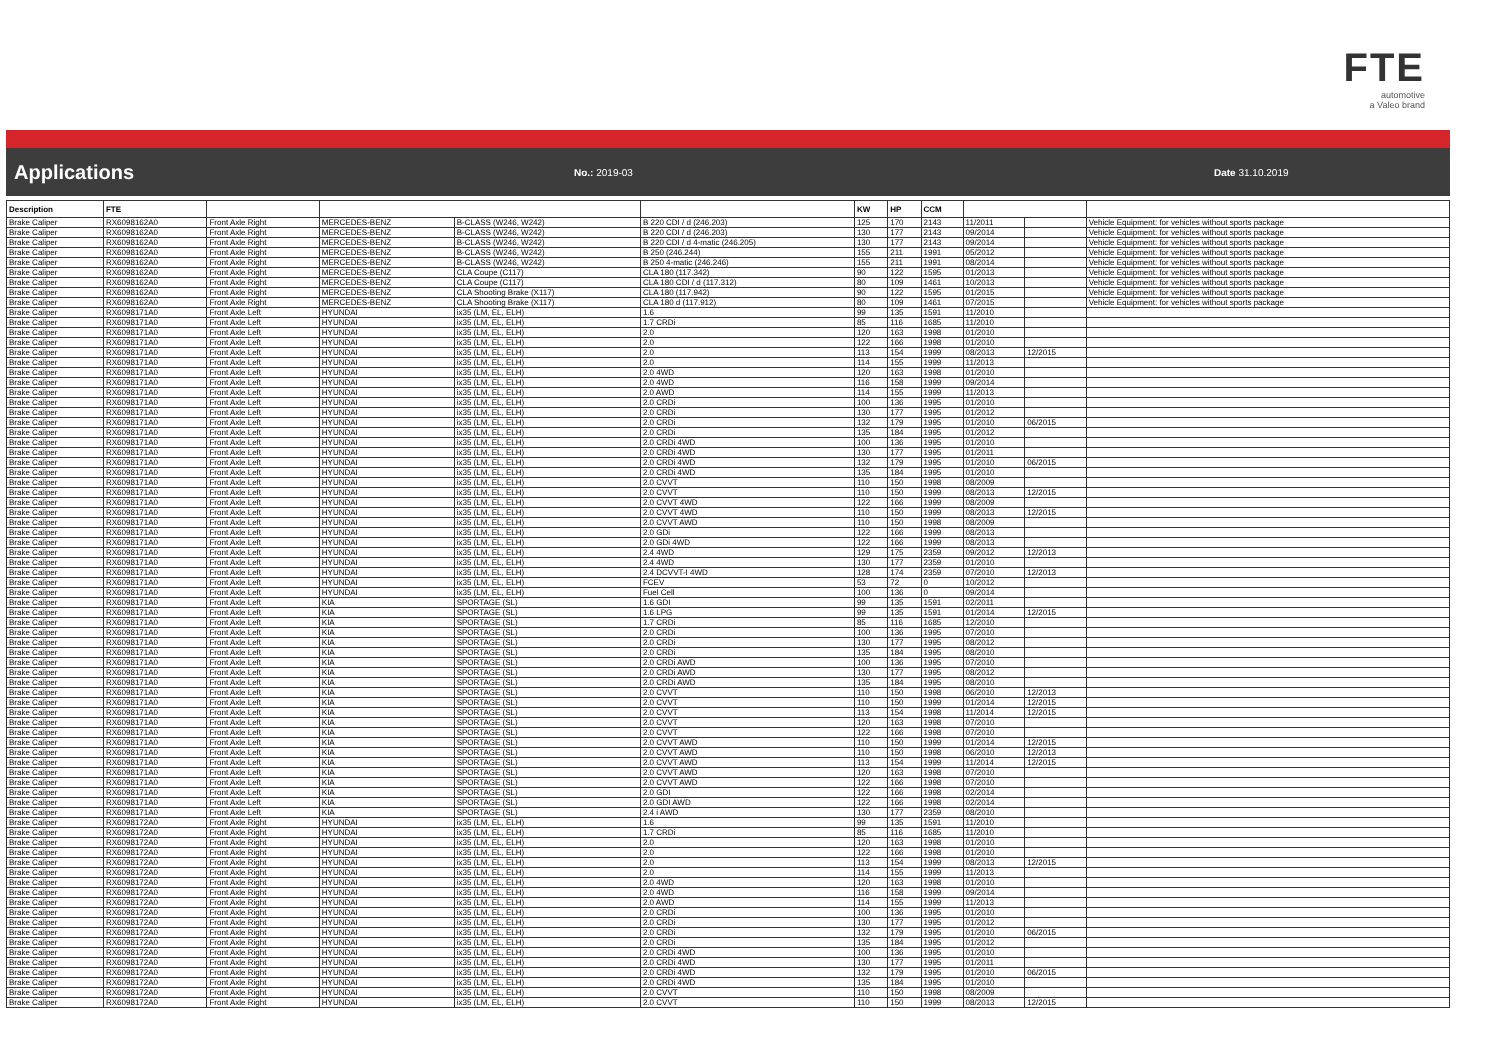FTE
automotive
a Valeo brand
Applications
No.: 2019-03 Date 31.10.2019
| Description | FTE | | | | | KW | HP | CCM | | | |
| --- | --- | --- | --- | --- | --- | --- | --- | --- | --- | --- | --- |
| Brake Caliper | RX6098162A0 | Front Axle Right | MERCEDES-BENZ | B-CLASS (W246, W242) | B 220 CDI / d (246.203) | 125 | 170 | 2143 | 11/2011 | | Vehicle Equipment: for vehicles without sports package |
| Brake Caliper | RX6098162A0 | Front Axle Right | MERCEDES-BENZ | B-CLASS (W246, W242) | B 220 CDI / d (246.203) | 130 | 177 | 2143 | 09/2014 | | Vehicle Equipment: for vehicles without sports package |
| Brake Caliper | RX6098162A0 | Front Axle Right | MERCEDES-BENZ | B-CLASS (W246, W242) | B 220 CDI / d 4-matic (246.205) | 130 | 177 | 2143 | 09/2014 | | Vehicle Equipment: for vehicles without sports package |
| Brake Caliper | RX6098162A0 | Front Axle Right | MERCEDES-BENZ | B-CLASS (W246, W242) | B 250 (246.244) | 155 | 211 | 1991 | 05/2012 | | Vehicle Equipment: for vehicles without sports package |
| Brake Caliper | RX6098162A0 | Front Axle Right | MERCEDES-BENZ | B-CLASS (W246, W242) | B 250 4-matic (246.246) | 155 | 211 | 1991 | 08/2014 | | Vehicle Equipment: for vehicles without sports package |
| Brake Caliper | RX6098162A0 | Front Axle Right | MERCEDES-BENZ | CLA Coupe (C117) | CLA 180 (117.342) | 90 | 122 | 1595 | 01/2013 | | Vehicle Equipment: for vehicles without sports package |
| Brake Caliper | RX6098162A0 | Front Axle Right | MERCEDES-BENZ | CLA Coupe (C117) | CLA 180 CDI / d (117.312) | 80 | 109 | 1461 | 10/2013 | | Vehicle Equipment: for vehicles without sports package |
| Brake Caliper | RX6098162A0 | Front Axle Right | MERCEDES-BENZ | CLA Shooting Brake (X117) | CLA 180 (117.942) | 90 | 122 | 1595 | 01/2015 | | Vehicle Equipment: for vehicles without sports package |
| Brake Caliper | RX6098162A0 | Front Axle Right | MERCEDES-BENZ | CLA Shooting Brake (X117) | CLA 180 d (117.912) | 80 | 109 | 1461 | 07/2015 | | Vehicle Equipment: for vehicles without sports package |
| Brake Caliper | RX6098171A0 | Front Axle Left | HYUNDAI | ix35 (LM, EL, ELH) | 1.6 | 99 | 135 | 1591 | 11/2010 | | |
| Brake Caliper | RX6098171A0 | Front Axle Left | HYUNDAI | ix35 (LM, EL, ELH) | 1.7 CRDi | 85 | 116 | 1685 | 11/2010 | | |
| Brake Caliper | RX6098171A0 | Front Axle Left | HYUNDAI | ix35 (LM, EL, ELH) | 2.0 | 120 | 163 | 1998 | 01/2010 | | |
| Brake Caliper | RX6098171A0 | Front Axle Left | HYUNDAI | ix35 (LM, EL, ELH) | 2.0 | 122 | 166 | 1998 | 01/2010 | | |
| Brake Caliper | RX6098171A0 | Front Axle Left | HYUNDAI | ix35 (LM, EL, ELH) | 2.0 | 113 | 154 | 1999 | 08/2013 | 12/2015 | |
| Brake Caliper | RX6098171A0 | Front Axle Left | HYUNDAI | ix35 (LM, EL, ELH) | 2.0 | 114 | 155 | 1999 | 11/2013 | | |
| Brake Caliper | RX6098171A0 | Front Axle Left | HYUNDAI | ix35 (LM, EL, ELH) | 2.0 4WD | 120 | 163 | 1998 | 01/2010 | | |
| Brake Caliper | RX6098171A0 | Front Axle Left | HYUNDAI | ix35 (LM, EL, ELH) | 2.0 4WD | 116 | 158 | 1999 | 09/2014 | | |
| Brake Caliper | RX6098171A0 | Front Axle Left | HYUNDAI | ix35 (LM, EL, ELH) | 2.0 AWD | 114 | 155 | 1999 | 11/2013 | | |
| Brake Caliper | RX6098171A0 | Front Axle Left | HYUNDAI | ix35 (LM, EL, ELH) | 2.0 CRDi | 100 | 136 | 1995 | 01/2010 | | |
| Brake Caliper | RX6098171A0 | Front Axle Left | HYUNDAI | ix35 (LM, EL, ELH) | 2.0 CRDi | 130 | 177 | 1995 | 01/2012 | | |
| Brake Caliper | RX6098171A0 | Front Axle Left | HYUNDAI | ix35 (LM, EL, ELH) | 2.0 CRDi | 132 | 179 | 1995 | 01/2010 | 06/2015 | |
| Brake Caliper | RX6098171A0 | Front Axle Left | HYUNDAI | ix35 (LM, EL, ELH) | 2.0 CRDi | 135 | 184 | 1995 | 01/2012 | | |
| Brake Caliper | RX6098171A0 | Front Axle Left | HYUNDAI | ix35 (LM, EL, ELH) | 2.0 CRDi 4WD | 100 | 136 | 1995 | 01/2010 | | |
| Brake Caliper | RX6098171A0 | Front Axle Left | HYUNDAI | ix35 (LM, EL, ELH) | 2.0 CRDi 4WD | 130 | 177 | 1995 | 01/2011 | | |
| Brake Caliper | RX6098171A0 | Front Axle Left | HYUNDAI | ix35 (LM, EL, ELH) | 2.0 CRDi 4WD | 132 | 179 | 1995 | 01/2010 | 06/2015 | |
| Brake Caliper | RX6098171A0 | Front Axle Left | HYUNDAI | ix35 (LM, EL, ELH) | 2.0 CRDi 4WD | 135 | 184 | 1995 | 01/2010 | | |
| Brake Caliper | RX6098171A0 | Front Axle Left | HYUNDAI | ix35 (LM, EL, ELH) | 2.0 CVVT | 110 | 150 | 1998 | 08/2009 | | |
| Brake Caliper | RX6098171A0 | Front Axle Left | HYUNDAI | ix35 (LM, EL, ELH) | 2.0 CVVT | 110 | 150 | 1999 | 08/2013 | 12/2015 | |
| Brake Caliper | RX6098171A0 | Front Axle Left | HYUNDAI | ix35 (LM, EL, ELH) | 2.0 CVVT 4WD | 122 | 166 | 1999 | 08/2009 | | |
| Brake Caliper | RX6098171A0 | Front Axle Left | HYUNDAI | ix35 (LM, EL, ELH) | 2.0 CVVT 4WD | 110 | 150 | 1999 | 08/2013 | 12/2015 | |
| Brake Caliper | RX6098171A0 | Front Axle Left | HYUNDAI | ix35 (LM, EL, ELH) | 2.0 CVVT AWD | 110 | 150 | 1998 | 08/2009 | | |
| Brake Caliper | RX6098171A0 | Front Axle Left | HYUNDAI | ix35 (LM, EL, ELH) | 2.0 GDi | 122 | 166 | 1999 | 08/2013 | | |
| Brake Caliper | RX6098171A0 | Front Axle Left | HYUNDAI | ix35 (LM, EL, ELH) | 2.0 GDi 4WD | 122 | 166 | 1999 | 08/2013 | | |
| Brake Caliper | RX6098171A0 | Front Axle Left | HYUNDAI | ix35 (LM, EL, ELH) | 2.4 4WD | 129 | 175 | 2359 | 09/2012 | 12/2013 | |
| Brake Caliper | RX6098171A0 | Front Axle Left | HYUNDAI | ix35 (LM, EL, ELH) | 2.4 4WD | 130 | 177 | 2359 | 01/2010 | | |
| Brake Caliper | RX6098171A0 | Front Axle Left | HYUNDAI | ix35 (LM, EL, ELH) | 2.4 DCVVT-I 4WD | 128 | 174 | 2359 | 07/2010 | 12/2013 | |
| Brake Caliper | RX6098171A0 | Front Axle Left | HYUNDAI | ix35 (LM, EL, ELH) | FCEV | 53 | 72 | 0 | 10/2012 | | |
| Brake Caliper | RX6098171A0 | Front Axle Left | HYUNDAI | ix35 (LM, EL, ELH) | Fuel Cell | 100 | 136 | 0 | 09/2014 | | |
| Brake Caliper | RX6098171A0 | Front Axle Left | KIA | SPORTAGE (SL) | 1.6 GDI | 99 | 135 | 1591 | 02/2011 | | |
| Brake Caliper | RX6098171A0 | Front Axle Left | KIA | SPORTAGE (SL) | 1.6 LPG | 99 | 135 | 1591 | 01/2014 | 12/2015 | |
| Brake Caliper | RX6098171A0 | Front Axle Left | KIA | SPORTAGE (SL) | 1.7 CRDi | 85 | 116 | 1685 | 12/2010 | | |
| Brake Caliper | RX6098171A0 | Front Axle Left | KIA | SPORTAGE (SL) | 2.0 CRDi | 100 | 136 | 1995 | 07/2010 | | |
| Brake Caliper | RX6098171A0 | Front Axle Left | KIA | SPORTAGE (SL) | 2.0 CRDi | 130 | 177 | 1995 | 08/2012 | | |
| Brake Caliper | RX6098171A0 | Front Axle Left | KIA | SPORTAGE (SL) | 2.0 CRDi | 135 | 184 | 1995 | 08/2010 | | |
| Brake Caliper | RX6098171A0 | Front Axle Left | KIA | SPORTAGE (SL) | 2.0 CRDi AWD | 100 | 136 | 1995 | 07/2010 | | |
| Brake Caliper | RX6098171A0 | Front Axle Left | KIA | SPORTAGE (SL) | 2.0 CRDi AWD | 130 | 177 | 1995 | 08/2012 | | |
| Brake Caliper | RX6098171A0 | Front Axle Left | KIA | SPORTAGE (SL) | 2.0 CRDi AWD | 135 | 184 | 1995 | 08/2010 | | |
| Brake Caliper | RX6098171A0 | Front Axle Left | KIA | SPORTAGE (SL) | 2.0 CVVT | 110 | 150 | 1998 | 06/2010 | 12/2013 | |
| Brake Caliper | RX6098171A0 | Front Axle Left | KIA | SPORTAGE (SL) | 2.0 CVVT | 110 | 150 | 1999 | 01/2014 | 12/2015 | |
| Brake Caliper | RX6098171A0 | Front Axle Left | KIA | SPORTAGE (SL) | 2.0 CVVT | 113 | 154 | 1998 | 11/2014 | 12/2015 | |
| Brake Caliper | RX6098171A0 | Front Axle Left | KIA | SPORTAGE (SL) | 2.0 CVVT | 120 | 163 | 1998 | 07/2010 | | |
| Brake Caliper | RX6098171A0 | Front Axle Left | KIA | SPORTAGE (SL) | 2.0 CVVT | 122 | 166 | 1998 | 07/2010 | | |
| Brake Caliper | RX6098171A0 | Front Axle Left | KIA | SPORTAGE (SL) | 2.0 CVVT AWD | 110 | 150 | 1999 | 01/2014 | 12/2015 | |
| Brake Caliper | RX6098171A0 | Front Axle Left | KIA | SPORTAGE (SL) | 2.0 CVVT AWD | 110 | 150 | 1998 | 06/2010 | 12/2013 | |
| Brake Caliper | RX6098171A0 | Front Axle Left | KIA | SPORTAGE (SL) | 2.0 CVVT AWD | 113 | 154 | 1999 | 11/2014 | 12/2015 | |
| Brake Caliper | RX6098171A0 | Front Axle Left | KIA | SPORTAGE (SL) | 2.0 CVVT AWD | 120 | 163 | 1998 | 07/2010 | | |
| Brake Caliper | RX6098171A0 | Front Axle Left | KIA | SPORTAGE (SL) | 2.0 CVVT AWD | 122 | 166 | 1998 | 07/2010 | | |
| Brake Caliper | RX6098171A0 | Front Axle Left | KIA | SPORTAGE (SL) | 2.0 GDI | 122 | 166 | 1998 | 02/2014 | | |
| Brake Caliper | RX6098171A0 | Front Axle Left | KIA | SPORTAGE (SL) | 2.0 GDI AWD | 122 | 166 | 1998 | 02/2014 | | |
| Brake Caliper | RX6098171A0 | Front Axle Left | KIA | SPORTAGE (SL) | 2.4 i AWD | 130 | 177 | 2359 | 08/2010 | | |
| Brake Caliper | RX6098172A0 | Front Axle Right | HYUNDAI | ix35 (LM, EL, ELH) | 1.6 | 99 | 135 | 1591 | 11/2010 | | |
| Brake Caliper | RX6098172A0 | Front Axle Right | HYUNDAI | ix35 (LM, EL, ELH) | 1.7 CRDi | 85 | 116 | 1685 | 11/2010 | | |
| Brake Caliper | RX6098172A0 | Front Axle Right | HYUNDAI | ix35 (LM, EL, ELH) | 2.0 | 120 | 163 | 1998 | 01/2010 | | |
| Brake Caliper | RX6098172A0 | Front Axle Right | HYUNDAI | ix35 (LM, EL, ELH) | 2.0 | 122 | 166 | 1998 | 01/2010 | | |
| Brake Caliper | RX6098172A0 | Front Axle Right | HYUNDAI | ix35 (LM, EL, ELH) | 2.0 | 113 | 154 | 1999 | 08/2013 | 12/2015 | |
| Brake Caliper | RX6098172A0 | Front Axle Right | HYUNDAI | ix35 (LM, EL, ELH) | 2.0 | 114 | 155 | 1999 | 11/2013 | | |
| Brake Caliper | RX6098172A0 | Front Axle Right | HYUNDAI | ix35 (LM, EL, ELH) | 2.0 4WD | 120 | 163 | 1998 | 01/2010 | | |
| Brake Caliper | RX6098172A0 | Front Axle Right | HYUNDAI | ix35 (LM, EL, ELH) | 2.0 4WD | 116 | 158 | 1999 | 09/2014 | | |
| Brake Caliper | RX6098172A0 | Front Axle Right | HYUNDAI | ix35 (LM, EL, ELH) | 2.0 AWD | 114 | 155 | 1999 | 11/2013 | | |
| Brake Caliper | RX6098172A0 | Front Axle Right | HYUNDAI | ix35 (LM, EL, ELH) | 2.0 CRDi | 100 | 136 | 1995 | 01/2010 | | |
| Brake Caliper | RX6098172A0 | Front Axle Right | HYUNDAI | ix35 (LM, EL, ELH) | 2.0 CRDi | 130 | 177 | 1995 | 01/2012 | | |
| Brake Caliper | RX6098172A0 | Front Axle Right | HYUNDAI | ix35 (LM, EL, ELH) | 2.0 CRDi | 132 | 179 | 1995 | 01/2010 | 06/2015 | |
| Brake Caliper | RX6098172A0 | Front Axle Right | HYUNDAI | ix35 (LM, EL, ELH) | 2.0 CRDi | 135 | 184 | 1995 | 01/2012 | | |
| Brake Caliper | RX6098172A0 | Front Axle Right | HYUNDAI | ix35 (LM, EL, ELH) | 2.0 CRDi 4WD | 100 | 136 | 1995 | 01/2010 | | |
| Brake Caliper | RX6098172A0 | Front Axle Right | HYUNDAI | ix35 (LM, EL, ELH) | 2.0 CRDi 4WD | 130 | 177 | 1995 | 01/2011 | | |
| Brake Caliper | RX6098172A0 | Front Axle Right | HYUNDAI | ix35 (LM, EL, ELH) | 2.0 CRDi 4WD | 132 | 179 | 1995 | 01/2010 | 06/2015 | |
| Brake Caliper | RX6098172A0 | Front Axle Right | HYUNDAI | ix35 (LM, EL, ELH) | 2.0 CRDi 4WD | 135 | 184 | 1995 | 01/2010 | | |
| Brake Caliper | RX6098172A0 | Front Axle Right | HYUNDAI | ix35 (LM, EL, ELH) | 2.0 CVVT | 110 | 150 | 1998 | 08/2009 | | |
| Brake Caliper | RX6098172A0 | Front Axle Right | HYUNDAI | ix35 (LM, EL, ELH) | 2.0 CVVT | 110 | 150 | 1999 | 08/2013 | 12/2015 | |